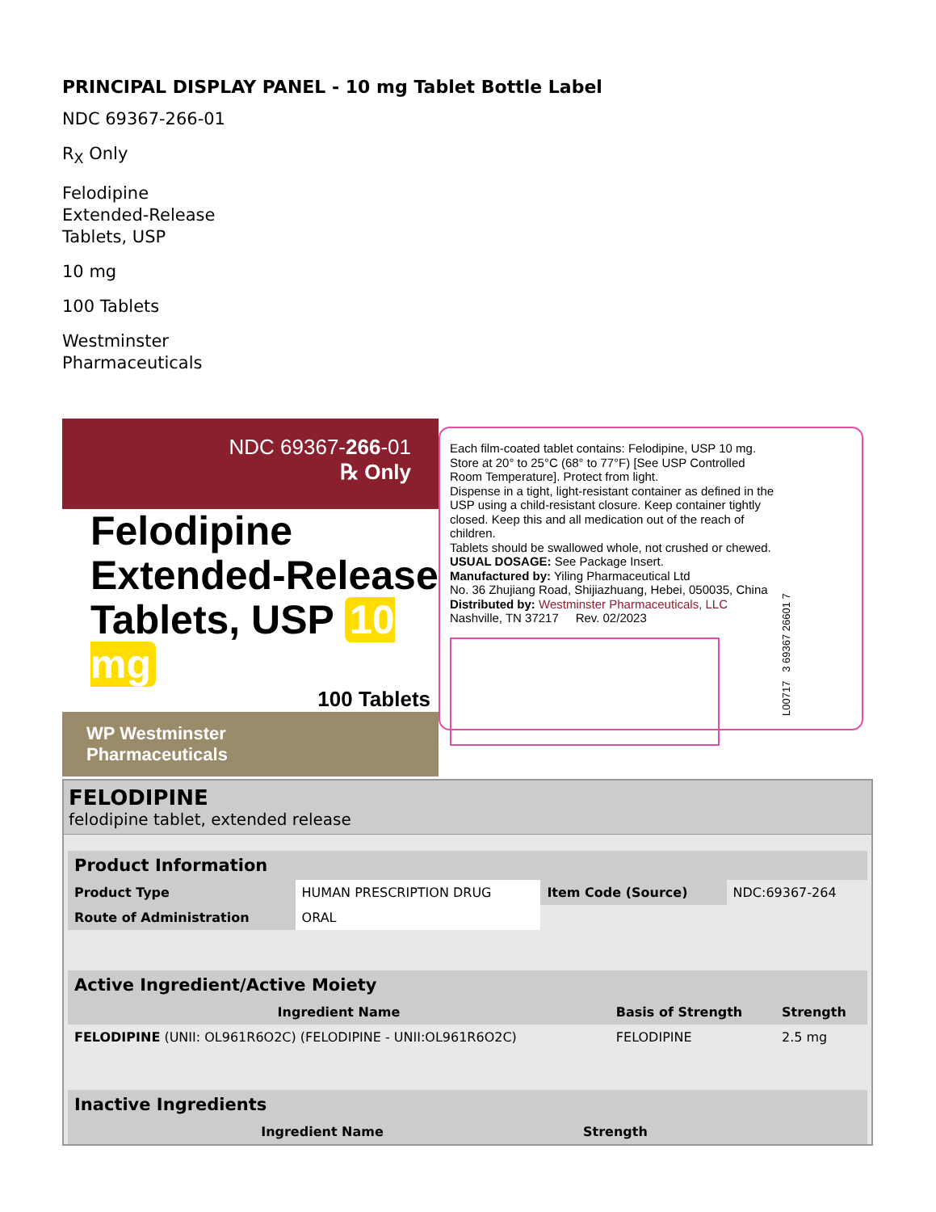PRINCIPAL DISPLAY PANEL - 10 mg Tablet Bottle Label
NDC 69367-266-01
R<sub>X</sub> Only
Felodipine
Extended-Release
Tablets, USP
10 mg
100 Tablets
Westminster
Pharmaceuticals
NDC 69367-266-01
℞ Only
Felodipine
Extended-Release
Tablets, USP 10 mg
100 Tablets
WP Westminster
Pharmaceuticals
Each film-coated tablet contains: Felodipine, USP 10 mg.
Store at 20° to 25°C (68° to 77°F) [See USP Controlled Room Temperature]. Protect from light.
Dispense in a tight, light-resistant container as defined in the USP using a child-resistant closure. Keep container tightly closed. Keep this and all medication out of the reach of children.
Tablets should be swallowed whole, not crushed or chewed.
USUAL DOSAGE: See Package Insert.
Manufactured by: Yiling Pharmaceutical Ltd
No. 36 Zhujiang Road, Shijiazhuang, Hebei, 050035, China
Distributed by: Westminster Pharmaceuticals, LLC
Nashville, TN 37217 Rev. 02/2023
L00717 3 69367 26601 7
FELODIPINE
felodipine tablet, extended release
| Product Information | | | |
| --- | --- | --- | --- |
| Product Type | HUMAN PRESCRIPTION DRUG | Item Code (Source) | NDC:69367-264 |
| Route of Administration | ORAL | | |
| Active Ingredient/Active Moiety | | |
| --- | --- | --- |
| Ingredient Name | Basis of Strength | Strength |
| FELODIPINE (UNII: OL961R6O2C) (FELODIPINE - UNII:OL961R6O2C) | FELODIPINE | 2.5 mg |
| Inactive Ingredients | |
| --- | --- |
| Ingredient Name | Strength |